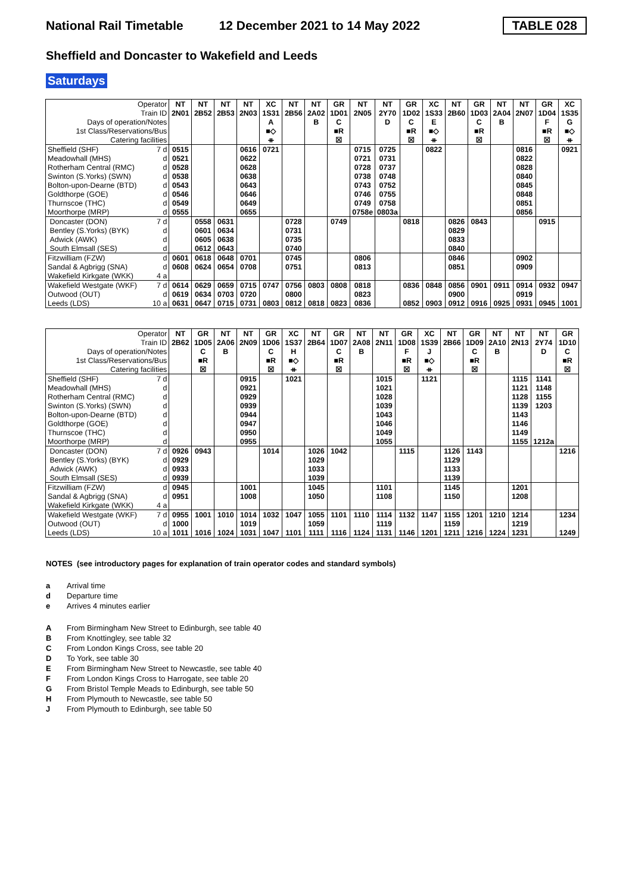National Rail Timetable 12 December 2021 to 14 May 2022 TABLE 028
Sheffield and Doncaster to Wakefield and Leeds
Saturdays
| Operator | | NT | NT | NT | NT | XC | NT | NT | GR | NT | NT | GR | XC | NT | GR | NT | NT | GR | XC |
| Train ID | | 2N01 | 2B52 | 2B53 | 2N03 | 1S31 | 2B56 | 2A02 | 1D01 | 2N05 | 2Y70 | 1D02 | 1S33 | 2B60 | 1D03 | 2A04 | 2N07 | 1D04 | 1S35 |
| Days of operation/Notes | | | | | | A | | B | C | | D | C | E | | C | B | | F | G |
| 1st Class/Reservations/Bus | | | | | | ■◇ | | | ■R | | | ■R | ■◇ | | ■R | | | ■R | ■◇ |
| Catering facilities | | | | | | ᚑ | | | ☒ | | | ☒ | ᚑ | | ☒ | | | ☒ | ᚑ |
| Sheffield (SHF) | 7 d | 0515 | | | 0616 | 0721 | | | | 0715 | 0725 | | 0822 | | | | 0816 | | 0921 |
| Meadowhall (MHS) | d | 0521 | | | 0622 | | | | | 0721 | 0731 | | | | | | 0822 | | |
| Rotherham Central (RMC) | d | 0528 | | | 0628 | | | | | 0728 | 0737 | | | | | | 0828 | | |
| Swinton (S.Yorks) (SWN) | d | 0538 | | | 0638 | | | | | 0738 | 0748 | | | | | | 0840 | | |
| Bolton-upon-Dearne (BTD) | d | 0543 | | | 0643 | | | | | 0743 | 0752 | | | | | | 0845 | | |
| Goldthorpe (GOE) | d | 0546 | | | 0646 | | | | | 0746 | 0755 | | | | | | 0848 | | |
| Thurnscoe (THC) | d | 0549 | | | 0649 | | | | | 0749 | 0758 | | | | | | 0851 | | |
| Moorthorpe (MRP) | d | 0555 | | | 0655 | | | | | 0758e | 0803a | | | | | | 0856 | | |
| Doncaster (DON) | 7 d | | 0558 | 0631 | | | 0728 | | 0749 | | | 0818 | | 0826 | 0843 | | | 0915 | |
| Bentley (S.Yorks) (BYK) | d | | 0601 | 0634 | | | 0731 | | | | | | | 0829 | | | | | |
| Adwick (AWK) | d | | 0605 | 0638 | | | 0735 | | | | | | | 0833 | | | | | |
| South Elmsall (SES) | d | | 0612 | 0643 | | | 0740 | | | | | | | 0840 | | | | | |
| Fitzwilliam (FZW) | d | 0601 | 0618 | 0648 | 0701 | | 0745 | | | 0806 | | | | 0846 | | | 0902 | | |
| Sandal & Agbrigg (SNA) | d | 0608 | 0624 | 0654 | 0708 | | 0751 | | | 0813 | | | | 0851 | | | 0909 | | |
| Wakefield Kirkgate (WKK) | 4 a | | | | | | | | | | | | | | | | | | |
| Wakefield Westgate (WKF) | 7 d | 0614 | 0629 | 0659 | 0715 | 0747 | 0756 | 0803 | 0808 | 0818 | | 0836 | 0848 | 0856 | 0901 | 0911 | 0914 | 0932 | 0947 |
| Outwood (OUT) | d | 0619 | 0634 | 0703 | 0720 | | 0800 | | | 0823 | | | | 0900 | | | 0919 | | |
| Leeds (LDS) | 10 a | 0631 | 0647 | 0715 | 0731 | 0803 | 0812 | 0818 | 0823 | 0836 | | 0852 | 0903 | 0912 | 0916 | 0925 | 0931 | 0945 | 1001 |
| Operator | | NT | GR | NT | NT | GR | XC | NT | GR | NT | NT | GR | XC | NT | GR | NT | NT | NT | GR |
| Train ID | | 2B62 | 1D05 | 2A06 | 2N09 | 1D06 | 1S37 | 2B64 | 1D07 | 2A08 | 2N11 | 1D08 | 1S39 | 2B66 | 1D09 | 2A10 | 2N13 | 2Y74 | 1D10 |
| Days of operation/Notes | | | C | B | | C | H | | C | B | | F | J | | C | B | | D | C |
| 1st Class/Reservations/Bus | | | ■R | | | ■R | ■◇ | | ■R | | | ■R | ■◇ | | ■R | | | | ■R |
| Catering facilities | | | ☒ | | | ☒ | ᚑ | | ☒ | | | ☒ | ᚑ | | ☒ | | | | ☒ |
| Sheffield (SHF) | 7 d | | | | 0915 | | 1021 | | | | 1015 | | 1121 | | | | 1115 | 1141 | |
| Meadowhall (MHS) | d | | | | 0921 | | | | | | 1021 | | | | | | 1121 | 1148 | |
| Rotherham Central (RMC) | d | | | | 0929 | | | | | | 1028 | | | | | | 1128 | 1155 | |
| Swinton (S.Yorks) (SWN) | d | | | | 0939 | | | | | | 1039 | | | | | | 1139 | 1203 | |
| Bolton-upon-Dearne (BTD) | d | | | | 0944 | | | | | | 1043 | | | | | | 1143 | | |
| Goldthorpe (GOE) | d | | | | 0947 | | | | | | 1046 | | | | | | 1146 | | |
| Thurnscoe (THC) | d | | | | 0950 | | | | | | 1049 | | | | | | 1149 | | |
| Moorthorpe (MRP) | d | | | | 0955 | | | | | | 1055 | | | | | | 1155 | 1212a | |
| Doncaster (DON) | 7 d | 0926 | 0943 | | | 1014 | | 1026 | 1042 | | | 1115 | | 1126 | 1143 | | | | 1216 |
| Bentley (S.Yorks) (BYK) | d | 0929 | | | | | | 1029 | | | | | | 1129 | | | | | |
| Adwick (AWK) | d | 0933 | | | | | | 1033 | | | | | | 1133 | | | | | |
| South Elmsall (SES) | d | 0939 | | | | | | 1039 | | | | | | 1139 | | | | | |
| Fitzwilliam (FZW) | d | 0945 | | | 1001 | | | 1045 | | | 1101 | | | 1145 | | | 1201 | | |
| Sandal & Agbrigg (SNA) | d | 0951 | | | 1008 | | | 1050 | | | 1108 | | | 1150 | | | 1208 | | |
| Wakefield Kirkgate (WKK) | 4 a | | | | | | | | | | | | | | | | | | |
| Wakefield Westgate (WKF) | 7 d | 0955 | 1001 | 1010 | 1014 | 1032 | 1047 | 1055 | 1101 | 1110 | 1114 | 1132 | 1147 | 1155 | 1201 | 1210 | 1214 | | 1234 |
| Outwood (OUT) | d | 1000 | | | 1019 | | | 1059 | | | 1119 | | | 1159 | | | 1219 | | |
| Leeds (LDS) | 10 a | 1011 | 1016 | 1024 | 1031 | 1047 | 1101 | 1111 | 1116 | 1124 | 1131 | 1146 | 1201 | 1211 | 1216 | 1224 | 1231 | | 1249 |
NOTES (see introductory pages for explanation of train operator codes and standard symbols)
a Arrival time
d Departure time
e Arrives 4 minutes earlier
A From Birmingham New Street to Edinburgh, see table 40
B From Knottingley, see table 32
C From London Kings Cross, see table 20
D To York, see table 30
E From Birmingham New Street to Newcastle, see table 40
F From London Kings Cross to Harrogate, see table 20
G From Bristol Temple Meads to Edinburgh, see table 50
H From Plymouth to Newcastle, see table 50
J From Plymouth to Edinburgh, see table 50